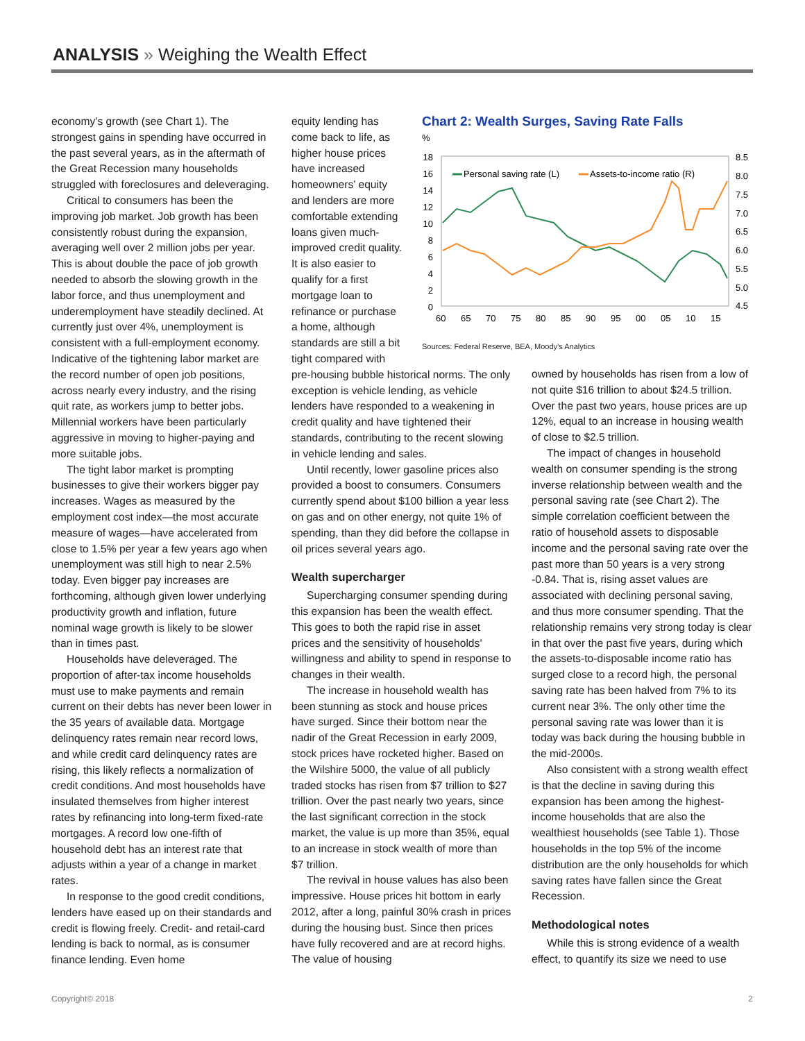ANALYSIS » Weighing the Wealth Effect
economy’s growth (see Chart 1). The strongest gains in spending have occurred in the past several years, as in the aftermath of the Great Recession many households struggled with foreclosures and deleveraging.
Critical to consumers has been the improving job market. Job growth has been consistently robust during the expansion, averaging well over 2 million jobs per year. This is about double the pace of job growth needed to absorb the slowing growth in the labor force, and thus unemployment and underemployment have steadily declined. At currently just over 4%, unemployment is consistent with a full-employment economy. Indicative of the tightening labor market are the record number of open job positions, across nearly every industry, and the rising quit rate, as workers jump to better jobs. Millennial workers have been particularly aggressive in moving to higher-paying and more suitable jobs.
The tight labor market is prompting businesses to give their workers bigger pay increases. Wages as measured by the employment cost index—the most accurate measure of wages—have accelerated from close to 1.5% per year a few years ago when unemployment was still high to near 2.5% today. Even bigger pay increases are forthcoming, although given lower underlying productivity growth and inflation, future nominal wage growth is likely to be slower than in times past.
Households have deleveraged. The proportion of after-tax income households must use to make payments and remain current on their debts has never been lower in the 35 years of available data. Mortgage delinquency rates remain near record lows, and while credit card delinquency rates are rising, this likely reflects a normalization of credit conditions. And most households have insulated themselves from higher interest rates by refinancing into long-term fixed-rate mortgages. A record low one-fifth of household debt has an interest rate that adjusts within a year of a change in market rates.
In response to the good credit conditions, lenders have eased up on their standards and credit is flowing freely. Credit- and retail-card lending is back to normal, as is consumer finance lending. Even home
equity lending has come back to life, as higher house prices have increased homeowners’ equity and lenders are more comfortable extending loans given much-improved credit quality. It is also easier to qualify for a first mortgage loan to refinance or purchase a home, although standards are still a bit tight compared with
Chart 2: Wealth Surges, Saving Rate Falls
%
18
16
14
12
10
8
6
4
2
0
8.5
8.0
7.5
7.0
6.5
6.0
5.5
5.0
4.5
60
65
70
75
80
85
90
95
00
05
10
15
Personal saving rate (L)
Assets-to-income ratio (R)
Sources: Federal Reserve, BEA, Moody’s Analytics
pre-housing bubble historical norms. The only exception is vehicle lending, as vehicle lenders have responded to a weakening in credit quality and have tightened their standards, contributing to the recent slowing in vehicle lending and sales.
Until recently, lower gasoline prices also provided a boost to consumers. Consumers currently spend about $100 billion a year less on gas and on other energy, not quite 1% of spending, than they did before the collapse in oil prices several years ago.
Wealth supercharger
Supercharging consumer spending during this expansion has been the wealth effect. This goes to both the rapid rise in asset prices and the sensitivity of households’ willingness and ability to spend in response to changes in their wealth.
The increase in household wealth has been stunning as stock and house prices have surged. Since their bottom near the nadir of the Great Recession in early 2009, stock prices have rocketed higher. Based on the Wilshire 5000, the value of all publicly traded stocks has risen from $7 trillion to $27 trillion. Over the past nearly two years, since the last significant correction in the stock market, the value is up more than 35%, equal to an increase in stock wealth of more than $7 trillion.
The revival in house values has also been impressive. House prices hit bottom in early 2012, after a long, painful 30% crash in prices during the housing bust. Since then prices have fully recovered and are at record highs. The value of housing
owned by households has risen from a low of not quite $16 trillion to about $24.5 trillion. Over the past two years, house prices are up 12%, equal to an increase in housing wealth of close to $2.5 trillion.
The impact of changes in household wealth on consumer spending is the strong inverse relationship between wealth and the personal saving rate (see Chart 2). The simple correlation coefficient between the ratio of household assets to disposable income and the personal saving rate over the past more than 50 years is a very strong -0.84. That is, rising asset values are associated with declining personal saving, and thus more consumer spending. That the relationship remains very strong today is clear in that over the past five years, during which the assets-to-disposable income ratio has surged close to a record high, the personal saving rate has been halved from 7% to its current near 3%. The only other time the personal saving rate was lower than it is today was back during the housing bubble in the mid-2000s.
Also consistent with a strong wealth effect is that the decline in saving during this expansion has been among the highest-income households that are also the wealthiest households (see Table 1). Those households in the top 5% of the income distribution are the only households for which saving rates have fallen since the Great Recession.
Methodological notes
While this is strong evidence of a wealth effect, to quantify its size we need to use
Copyright© 2018 2